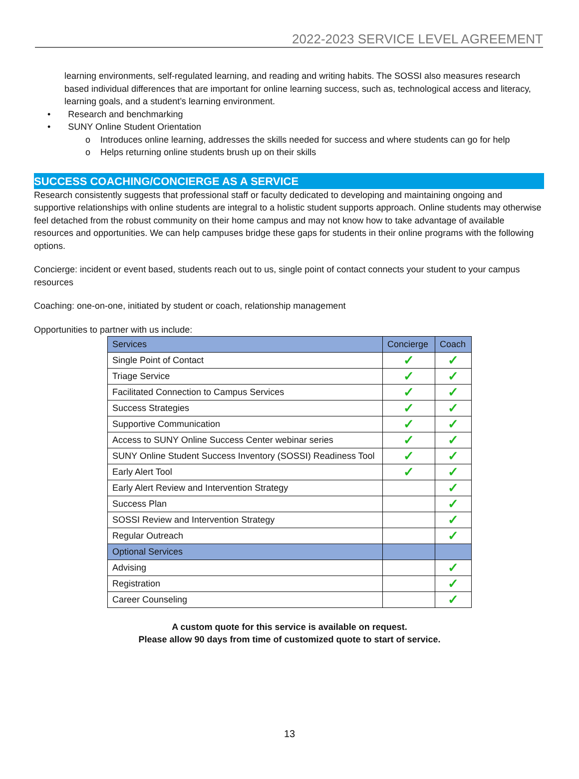2022-2023 SERVICE LEVEL AGREEMENT
learning environments, self-regulated learning, and reading and writing habits. The SOSSI also measures research based individual differences that are important for online learning success, such as, technological access and literacy, learning goals, and a student’s learning environment.
• Research and benchmarking
• SUNY Online Student Orientation
o Introduces online learning, addresses the skills needed for success and where students can go for help
o Helps returning online students brush up on their skills
SUCCESS COACHING/CONCIERGE AS A SERVICE
Research consistently suggests that professional staff or faculty dedicated to developing and maintaining ongoing and supportive relationships with online students are integral to a holistic student supports approach. Online students may otherwise feel detached from the robust community on their home campus and may not know how to take advantage of available resources and opportunities. We can help campuses bridge these gaps for students in their online programs with the following options.
Concierge: incident or event based, students reach out to us, single point of contact connects your student to your campus resources
Coaching: one-on-one, initiated by student or coach, relationship management
Opportunities to partner with us include:
| Services | Concierge | Coach |
| --- | --- | --- |
| Single Point of Contact | ✓ | ✓ |
| Triage Service | ✓ | ✓ |
| Facilitated Connection to Campus Services | ✓ | ✓ |
| Success Strategies | ✓ | ✓ |
| Supportive Communication | ✓ | ✓ |
| Access to SUNY Online Success Center webinar series | ✓ | ✓ |
| SUNY Online Student Success Inventory (SOSSI) Readiness Tool | ✓ | ✓ |
| Early Alert Tool | ✓ | ✓ |
| Early Alert Review and Intervention Strategy | | ✓ |
| Success Plan | | ✓ |
| SOSSI Review and Intervention Strategy | | ✓ |
| Regular Outreach | | ✓ |
| Optional Services | | |
| Advising | | ✓ |
| Registration | | ✓ |
| Career Counseling | | ✓ |
A custom quote for this service is available on request.
Please allow 90 days from time of customized quote to start of service.
13